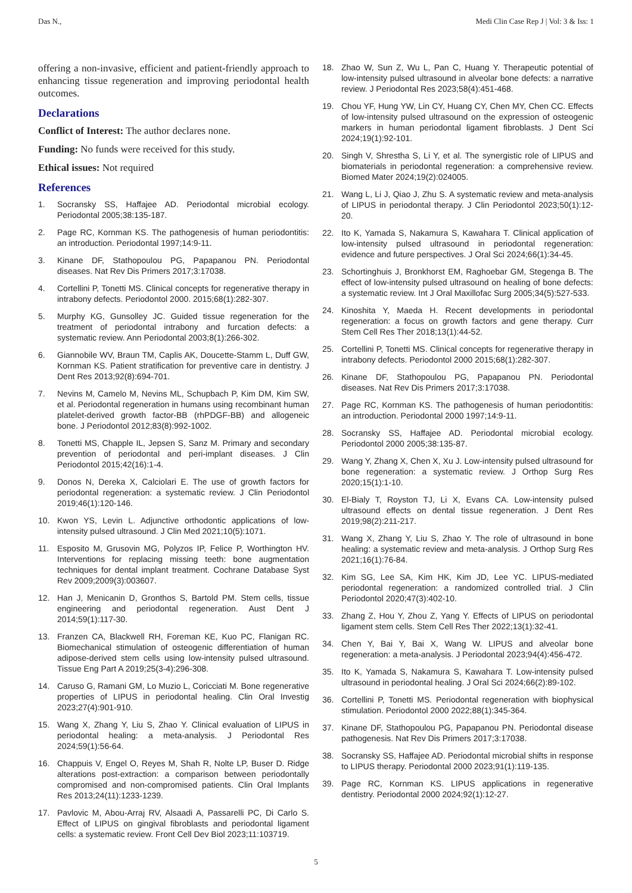Das N., Medi Clin Case Rep J | Vol: 3 & Iss: 1
offering a non-invasive, efficient and patient-friendly approach to enhancing tissue regeneration and improving periodontal health outcomes.
Declarations
Conflict of Interest: The author declares none.
Funding: No funds were received for this study.
Ethical issues: Not required
References
1. Socransky SS, Haffajee AD. Periodontal microbial ecology. Periodontal 2005;38:135-187.
2. Page RC, Kornman KS. The pathogenesis of human periodontitis: an introduction. Periodontal 1997;14:9-11.
3. Kinane DF, Stathopoulou PG, Papapanou PN. Periodontal diseases. Nat Rev Dis Primers 2017;3:17038.
4. Cortellini P, Tonetti MS. Clinical concepts for regenerative therapy in intrabony defects. Periodontol 2000. 2015;68(1):282-307.
5. Murphy KG, Gunsolley JC. Guided tissue regeneration for the treatment of periodontal intrabony and furcation defects: a systematic review. Ann Periodontal 2003;8(1):266-302.
6. Giannobile WV, Braun TM, Caplis AK, Doucette-Stamm L, Duff GW, Kornman KS. Patient stratification for preventive care in dentistry. J Dent Res 2013;92(8):694-701.
7. Nevins M, Camelo M, Nevins ML, Schupbach P, Kim DM, Kim SW, et al. Periodontal regeneration in humans using recombinant human platelet-derived growth factor-BB (rhPDGF-BB) and allogeneic bone. J Periodontol 2012;83(8):992-1002.
8. Tonetti MS, Chapple IL, Jepsen S, Sanz M. Primary and secondary prevention of periodontal and peri-implant diseases. J Clin Periodontol 2015;42(16):1-4.
9. Donos N, Dereka X, Calciolari E. The use of growth factors for periodontal regeneration: a systematic review. J Clin Periodontol 2019;46(1):120-146.
10. Kwon YS, Levin L. Adjunctive orthodontic applications of low-intensity pulsed ultrasound. J Clin Med 2021;10(5):1071.
11. Esposito M, Grusovin MG, Polyzos IP, Felice P, Worthington HV. Interventions for replacing missing teeth: bone augmentation techniques for dental implant treatment. Cochrane Database Syst Rev 2009;2009(3):003607.
12. Han J, Menicanin D, Gronthos S, Bartold PM. Stem cells, tissue engineering and periodontal regeneration. Aust Dent J 2014;59(1):117-30.
13. Franzen CA, Blackwell RH, Foreman KE, Kuo PC, Flanigan RC. Biomechanical stimulation of osteogenic differentiation of human adipose-derived stem cells using low-intensity pulsed ultrasound. Tissue Eng Part A 2019;25(3-4):296-308.
14. Caruso G, Ramani GM, Lo Muzio L, Coricciati M. Bone regenerative properties of LIPUS in periodontal healing. Clin Oral Investig 2023;27(4):901-910.
15. Wang X, Zhang Y, Liu S, Zhao Y. Clinical evaluation of LIPUS in periodontal healing: a meta-analysis. J Periodontal Res 2024;59(1):56-64.
16. Chappuis V, Engel O, Reyes M, Shah R, Nolte LP, Buser D. Ridge alterations post-extraction: a comparison between periodontally compromised and non-compromised patients. Clin Oral Implants Res 2013;24(11):1233-1239.
17. Pavlovic M, Abou-Arraj RV, Alsaadi A, Passarelli PC, Di Carlo S. Effect of LIPUS on gingival fibroblasts and periodontal ligament cells: a systematic review. Front Cell Dev Biol 2023;11:103719.
18. Zhao W, Sun Z, Wu L, Pan C, Huang Y. Therapeutic potential of low-intensity pulsed ultrasound in alveolar bone defects: a narrative review. J Periodontal Res 2023;58(4):451-468.
19. Chou YF, Hung YW, Lin CY, Huang CY, Chen MY, Chen CC. Effects of low-intensity pulsed ultrasound on the expression of osteogenic markers in human periodontal ligament fibroblasts. J Dent Sci 2024;19(1):92-101.
20. Singh V, Shrestha S, Li Y, et al. The synergistic role of LIPUS and biomaterials in periodontal regeneration: a comprehensive review. Biomed Mater 2024;19(2):024005.
21. Wang L, Li J, Qiao J, Zhu S. A systematic review and meta-analysis of LIPUS in periodontal therapy. J Clin Periodontol 2023;50(1):12-20.
22. Ito K, Yamada S, Nakamura S, Kawahara T. Clinical application of low-intensity pulsed ultrasound in periodontal regeneration: evidence and future perspectives. J Oral Sci 2024;66(1):34-45.
23. Schortinghuis J, Bronkhorst EM, Raghoebar GM, Stegenga B. The effect of low-intensity pulsed ultrasound on healing of bone defects: a systematic review. Int J Oral Maxillofac Surg 2005;34(5):527-533.
24. Kinoshita Y, Maeda H. Recent developments in periodontal regeneration: a focus on growth factors and gene therapy. Curr Stem Cell Res Ther 2018;13(1):44-52.
25. Cortellini P, Tonetti MS. Clinical concepts for regenerative therapy in intrabony defects. Periodontol 2000 2015;68(1):282-307.
26. Kinane DF, Stathopoulou PG, Papapanou PN. Periodontal diseases. Nat Rev Dis Primers 2017;3:17038.
27. Page RC, Kornman KS. The pathogenesis of human periodontitis: an introduction. Periodontal 2000 1997;14:9-11.
28. Socransky SS, Haffajee AD. Periodontal microbial ecology. Periodontol 2000 2005;38:135-87.
29. Wang Y, Zhang X, Chen X, Xu J. Low-intensity pulsed ultrasound for bone regeneration: a systematic review. J Orthop Surg Res 2020;15(1):1-10.
30. El-Bialy T, Royston TJ, Li X, Evans CA. Low-intensity pulsed ultrasound effects on dental tissue regeneration. J Dent Res 2019;98(2):211-217.
31. Wang X, Zhang Y, Liu S, Zhao Y. The role of ultrasound in bone healing: a systematic review and meta-analysis. J Orthop Surg Res 2021;16(1):76-84.
32. Kim SG, Lee SA, Kim HK, Kim JD, Lee YC. LIPUS-mediated periodontal regeneration: a randomized controlled trial. J Clin Periodontol 2020;47(3):402-10.
33. Zhang Z, Hou Y, Zhou Z, Yang Y. Effects of LIPUS on periodontal ligament stem cells. Stem Cell Res Ther 2022;13(1):32-41.
34. Chen Y, Bai Y, Bai X, Wang W. LIPUS and alveolar bone regeneration: a meta-analysis. J Periodontal 2023;94(4):456-472.
35. Ito K, Yamada S, Nakamura S, Kawahara T. Low-intensity pulsed ultrasound in periodontal healing. J Oral Sci 2024;66(2):89-102.
36. Cortellini P, Tonetti MS. Periodontal regeneration with biophysical stimulation. Periodontol 2000 2022;88(1):345-364.
37. Kinane DF, Stathopoulou PG, Papapanou PN. Periodontal disease pathogenesis. Nat Rev Dis Primers 2017;3:17038.
38. Socransky SS, Haffajee AD. Periodontal microbial shifts in response to LIPUS therapy. Periodontal 2000 2023;91(1):119-135.
39. Page RC, Kornman KS. LIPUS applications in regenerative dentistry. Periodontal 2000 2024;92(1):12-27.
5